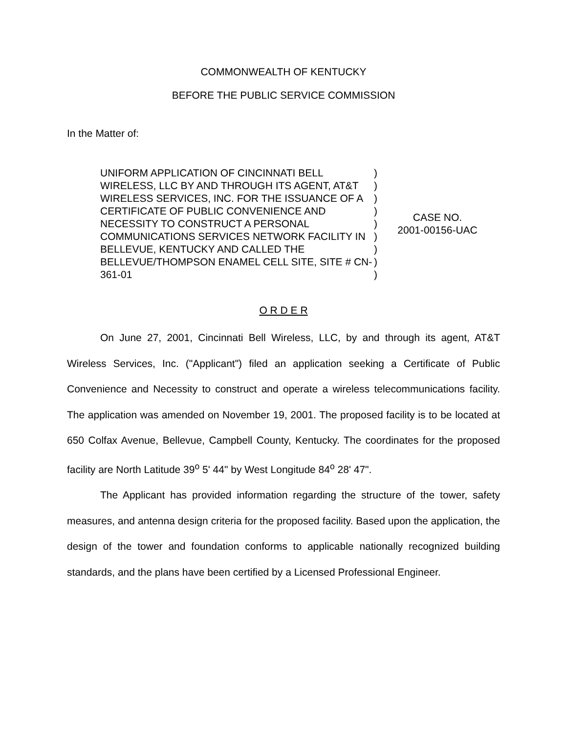COMMONWEALTH OF KENTUCKY
BEFORE THE PUBLIC SERVICE COMMISSION
In the Matter of:
UNIFORM APPLICATION OF CINCINNATI BELL WIRELESS, LLC BY AND THROUGH ITS AGENT, AT&T WIRELESS SERVICES, INC. FOR THE ISSUANCE OF A CERTIFICATE OF PUBLIC CONVENIENCE AND NECESSITY TO CONSTRUCT A PERSONAL COMMUNICATIONS SERVICES NETWORK FACILITY IN BELLEVUE, KENTUCKY AND CALLED THE BELLEVUE/THOMPSON ENAMEL CELL SITE, SITE # CN-361-01
)
)
)
)
)
)
)
)
)
CASE NO.
2001-00156-UAC
O R D E R
On June 27, 2001, Cincinnati Bell Wireless, LLC, by and through its agent, AT&T Wireless Services, Inc. ("Applicant") filed an application seeking a Certificate of Public Convenience and Necessity to construct and operate a wireless telecommunications facility. The application was amended on November 19, 2001. The proposed facility is to be located at 650 Colfax Avenue, Bellevue, Campbell County, Kentucky. The coordinates for the proposed facility are North Latitude 39<sup>o</sup> 5' 44" by West Longitude 84<sup>o</sup> 28' 47".
The Applicant has provided information regarding the structure of the tower, safety measures, and antenna design criteria for the proposed facility. Based upon the application, the design of the tower and foundation conforms to applicable nationally recognized building standards, and the plans have been certified by a Licensed Professional Engineer.